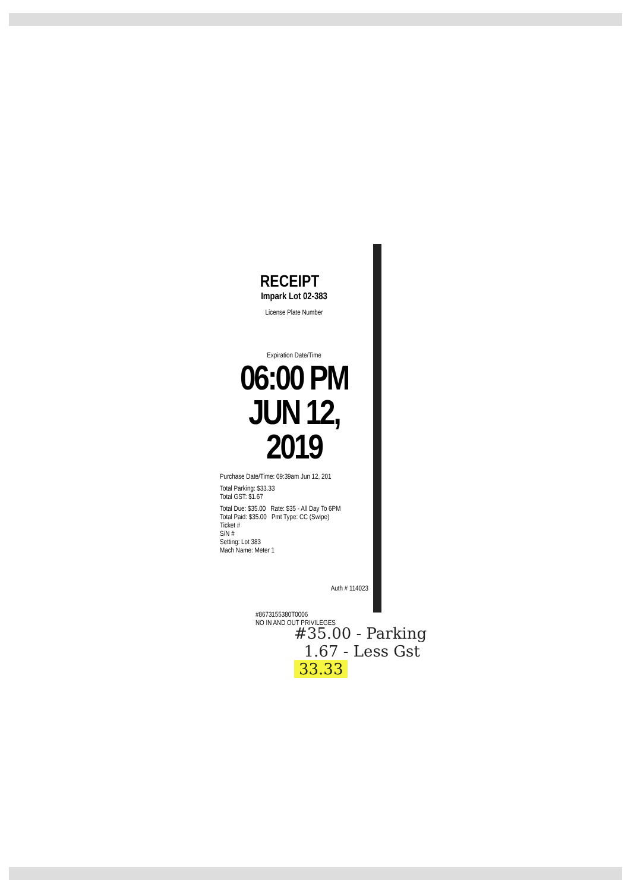RECEIPT
Impark Lot 02-383
License Plate Number
Expiration Date/Time
06:00 PM
JUN 12, 2019
Purchase Date/Time: 09:39am Jun 12, 201
Total Parking: $33.33
Total GST: $1.67
Total Due: $35.00 Rate: $35 - All Day To 6PM
Total Paid: $35.00 Pmt Type: CC (Swipe)
Ticket #
S/N #
Setting: Lot 383
Mach Name: Meter 1
Auth # 114023
#8673155380T0006
NO IN AND OUT PRIVILEGES
#35.00 - Parking
1.67 - Less Gst
33.33